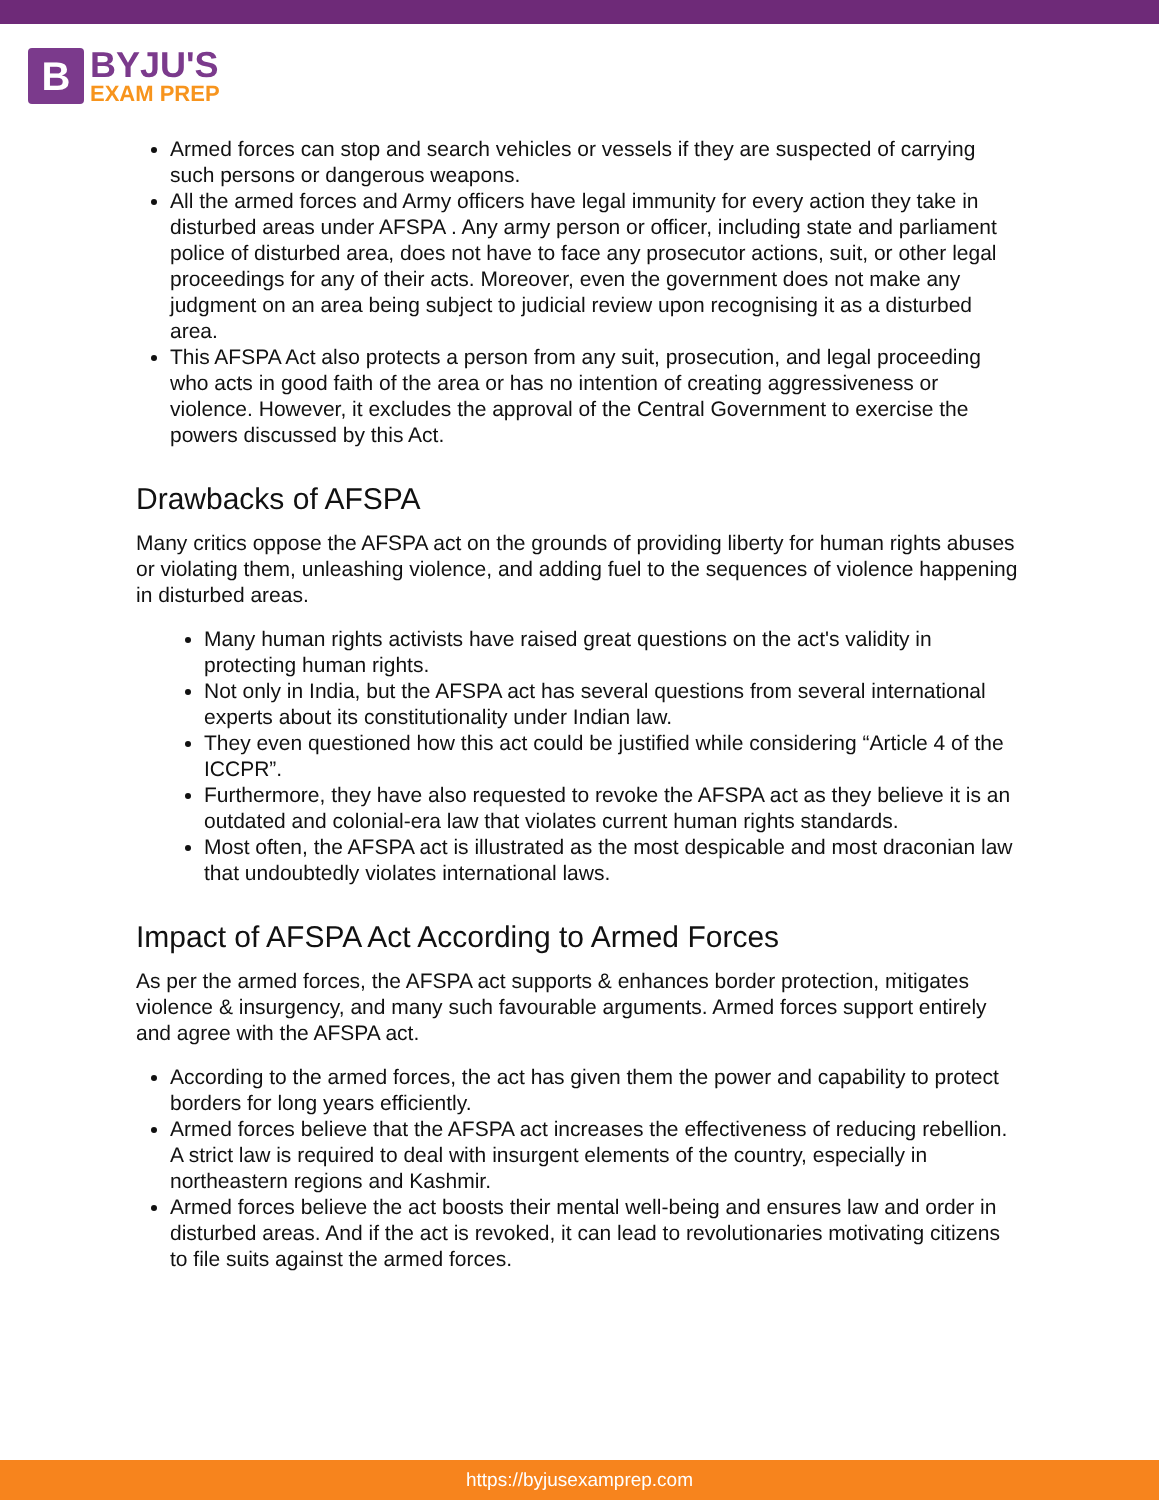B
BYJU'S
EXAM PREP
Armed forces can stop and search vehicles or vessels if they are suspected of carrying such persons or dangerous weapons.
All the armed forces and Army officers have legal immunity for every action they take in disturbed areas under AFSPA . Any army person or officer, including state and parliament police of disturbed area, does not have to face any prosecutor actions, suit, or other legal proceedings for any of their acts. Moreover, even the government does not make any judgment on an area being subject to judicial review upon recognising it as a disturbed area.
This AFSPA Act also protects a person from any suit, prosecution, and legal proceeding who acts in good faith of the area or has no intention of creating aggressiveness or violence. However, it excludes the approval of the Central Government to exercise the powers discussed by this Act.
Drawbacks of AFSPA
Many critics oppose the AFSPA act on the grounds of providing liberty for human rights abuses or violating them, unleashing violence, and adding fuel to the sequences of violence happening in disturbed areas.
Many human rights activists have raised great questions on the act's validity in protecting human rights.
Not only in India, but the AFSPA act has several questions from several international experts about its constitutionality under Indian law.
They even questioned how this act could be justified while considering “Article 4 of the ICCPR”.
Furthermore, they have also requested to revoke the AFSPA act as they believe it is an outdated and colonial-era law that violates current human rights standards.
Most often, the AFSPA act is illustrated as the most despicable and most draconian law that undoubtedly violates international laws.
Impact of AFSPA Act According to Armed Forces
As per the armed forces, the AFSPA act supports & enhances border protection, mitigates violence & insurgency, and many such favourable arguments. Armed forces support entirely and agree with the AFSPA act.
According to the armed forces, the act has given them the power and capability to protect borders for long years efficiently.
Armed forces believe that the AFSPA act increases the effectiveness of reducing rebellion. A strict law is required to deal with insurgent elements of the country, especially in northeastern regions and Kashmir.
Armed forces believe the act boosts their mental well-being and ensures law and order in disturbed areas. And if the act is revoked, it can lead to revolutionaries motivating citizens to file suits against the armed forces.
https://byjusexamprep.com